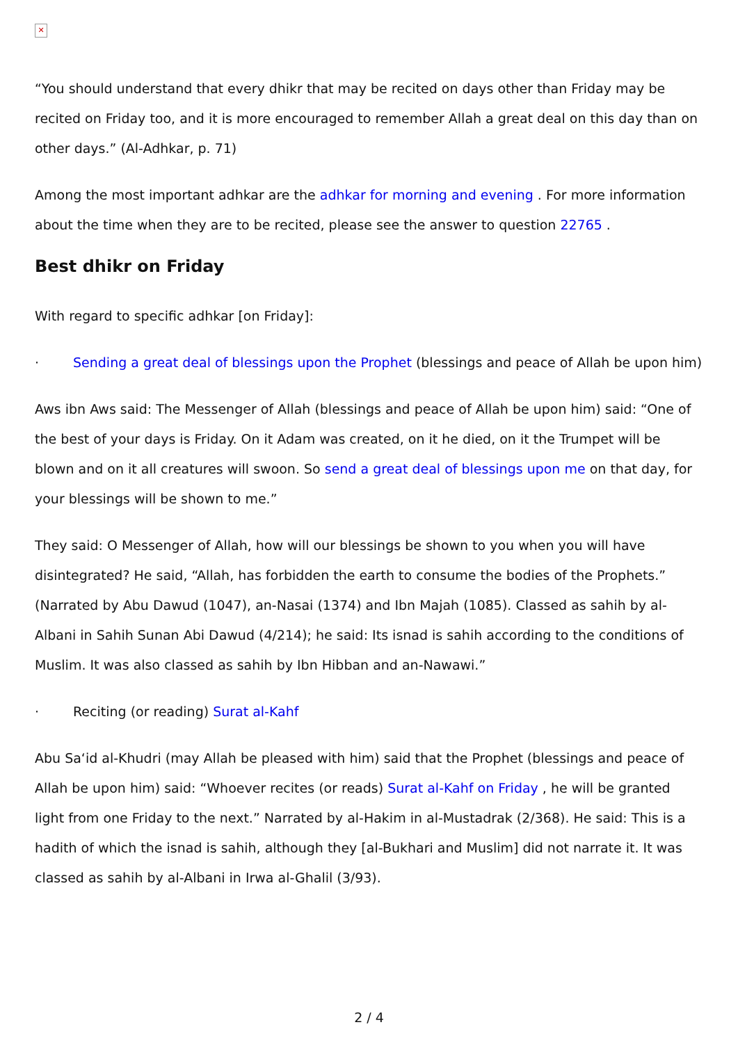✕
“You should understand that every dhikr that may be recited on days other than Friday may be recited on Friday too, and it is more encouraged to remember Allah a great deal on this day than on other days.” (Al-Adhkar, p. 71)
Among the most important adhkar are the adhkar for morning and evening . For more information about the time when they are to be recited, please see the answer to question 22765 .
Best dhikr on Friday
With regard to specific adhkar [on Friday]:
· Sending a great deal of blessings upon the Prophet (blessings and peace of Allah be upon him)
Aws ibn Aws said: The Messenger of Allah (blessings and peace of Allah be upon him) said: “One of the best of your days is Friday. On it Adam was created, on it he died, on it the Trumpet will be blown and on it all creatures will swoon. So send a great deal of blessings upon me on that day, for your blessings will be shown to me.”
They said: O Messenger of Allah, how will our blessings be shown to you when you will have disintegrated? He said, “Allah, has forbidden the earth to consume the bodies of the Prophets.” (Narrated by Abu Dawud (1047), an-Nasai (1374) and Ibn Majah (1085). Classed as sahih by al-Albani in Sahih Sunan Abi Dawud (4/214); he said: Its isnad is sahih according to the conditions of Muslim. It was also classed as sahih by Ibn Hibban and an-Nawawi.”
· Reciting (or reading) Surat al-Kahf
Abu Sa‘id al-Khudri (may Allah be pleased with him) said that the Prophet (blessings and peace of Allah be upon him) said: “Whoever recites (or reads) Surat al-Kahf on Friday , he will be granted light from one Friday to the next.” Narrated by al-Hakim in al-Mustadrak (2/368). He said: This is a hadith of which the isnad is sahih, although they [al-Bukhari and Muslim] did not narrate it. It was classed as sahih by al-Albani in Irwa al-Ghalil (3/93).
2 / 4